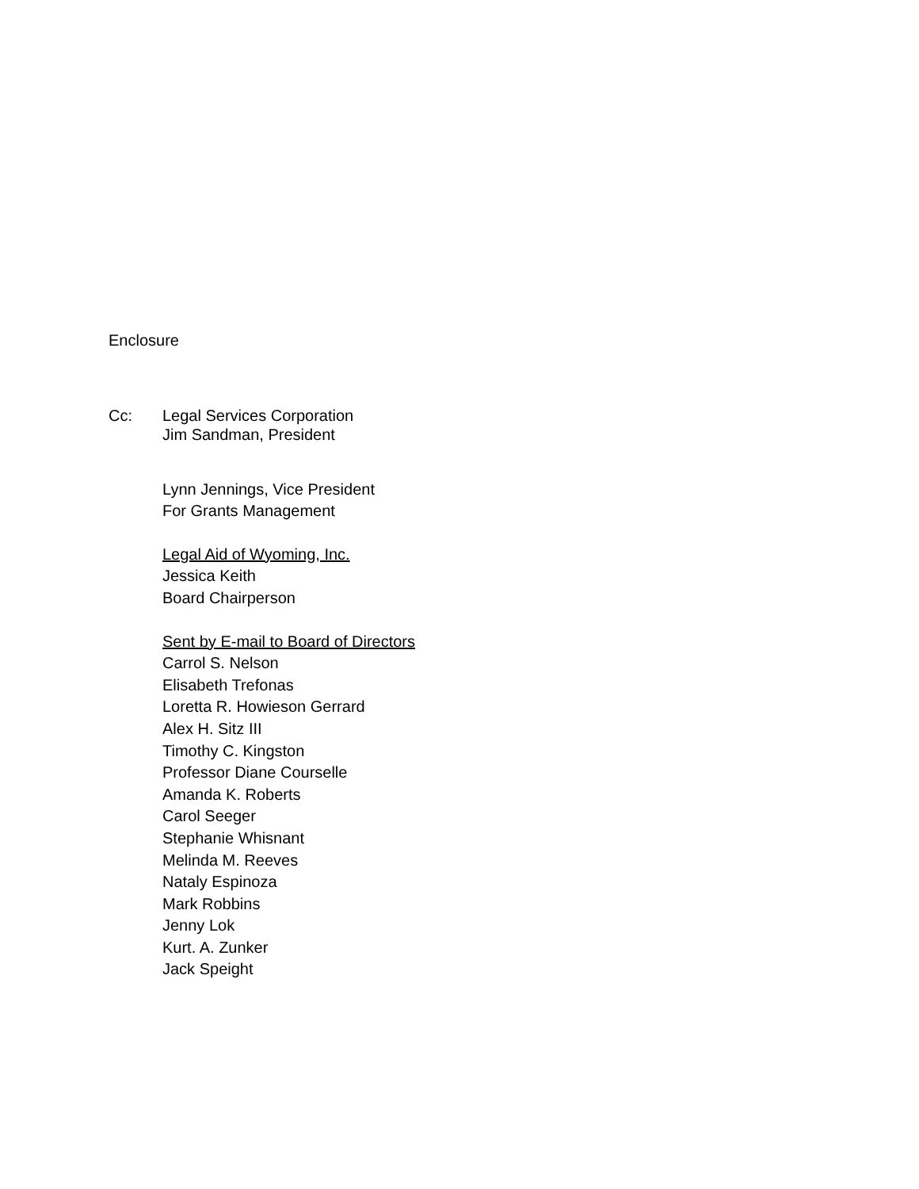Enclosure
Cc: Legal Services Corporation
Jim Sandman, President
Lynn Jennings, Vice President
For Grants Management
Legal Aid of Wyoming, Inc.
Jessica Keith
Board Chairperson
Sent by E-mail to Board of Directors
Carrol S. Nelson
Elisabeth Trefonas
Loretta R. Howieson Gerrard
Alex H. Sitz III
Timothy C. Kingston
Professor Diane Courselle
Amanda K. Roberts
Carol Seeger
Stephanie Whisnant
Melinda M. Reeves
Nataly Espinoza
Mark Robbins
Jenny Lok
Kurt. A. Zunker
Jack Speight